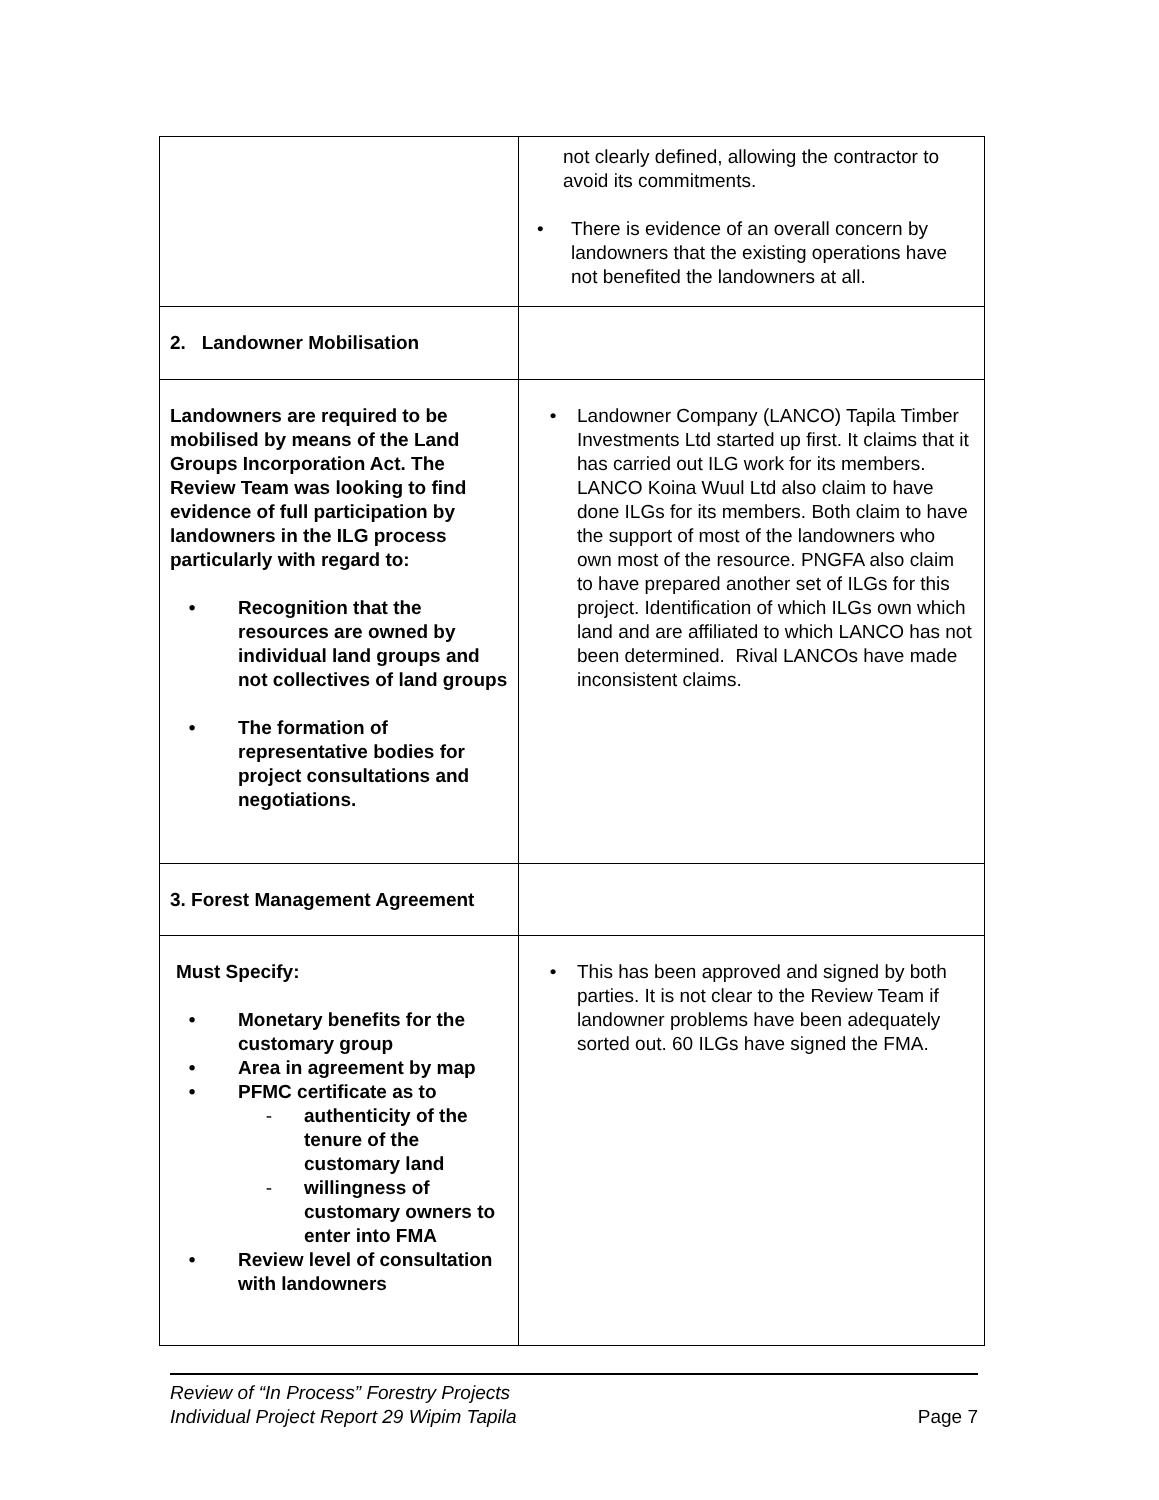| | not clearly defined, allowing the contractor to avoid its commitments. • There is evidence of an overall concern by landowners that the existing operations have not benefited the landowners at all. |
| 2. Landowner Mobilisation | |
| Landowners are required to be mobilised by means of the Land Groups Incorporation Act. The Review Team was looking to find evidence of full participation by landowners in the ILG process particularly with regard to: • Recognition that the resources are owned by individual land groups and not collectives of land groups • The formation of representative bodies for project consultations and negotiations. | • Landowner Company (LANCO) Tapila Timber Investments Ltd started up first. It claims that it has carried out ILG work for its members. LANCO Koina Wuul Ltd also claim to have done ILGs for its members. Both claim to have the support of most of the landowners who own most of the resource. PNGFA also claim to have prepared another set of ILGs for this project. Identification of which ILGs own which land and are affiliated to which LANCO has not been determined. Rival LANCOs have made inconsistent claims. |
| 3. Forest Management Agreement | |
| Must Specify: • Monetary benefits for the customary group • Area in agreement by map • PFMC certificate as to - authenticity of the tenure of the customary land - willingness of customary owners to enter into FMA • Review level of consultation with landowners | • This has been approved and signed by both parties. It is not clear to the Review Team if landowner problems have been adequately sorted out. 60 ILGs have signed the FMA. |
Review of “In Process” Forestry Projects
Individual Project Report 29 Wipim Tapila
Page 7